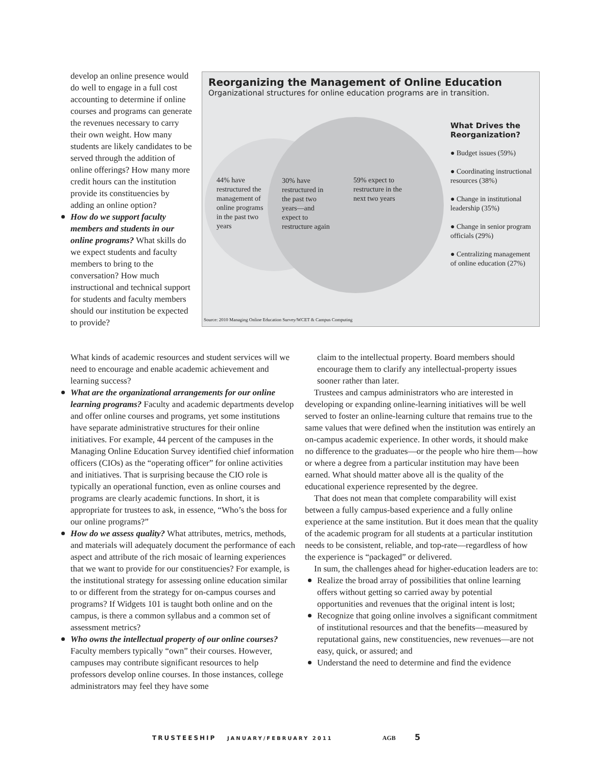develop an online presence would do well to engage in a full cost accounting to determine if online courses and programs can generate the revenues necessary to carry their own weight. How many students are likely candidates to be served through the addition of online offerings? How many more credit hours can the institution provide its constituencies by adding an online option?
How do we support faculty members and students in our online programs? What skills do we expect students and faculty members to bring to the conversation? How much instructional and technical support for students and faculty members should our institution be expected to provide?
Reorganizing the Management of Online Education
Organizational structures for online education programs are in transition.
44% have restructured the management of online programs in the past two years
30% have restructured in the past two years—and expect to restructure again
59% expect to restructure in the next two years
What Drives the Reorganization?
● Budget issues (59%)
● Coordinating instructional resources (38%)
● Change in institutional leadership (35%)
● Change in senior program officials (29%)
● Centralizing management of online education (27%)
Source: 2010 Managing Online Education Survey/WCET & Campus Computing
What kinds of academic resources and student services will we need to encourage and enable academic achievement and learning success?
What are the organizational arrangements for our online learning programs? Faculty and academic departments develop and offer online courses and programs, yet some institutions have separate administrative structures for their online initiatives. For example, 44 percent of the campuses in the Managing Online Education Survey identified chief information officers (CIOs) as the “operating officer” for online activities and initiatives. That is surprising because the CIO role is typically an operational function, even as online courses and programs are clearly academic functions. In short, it is appropriate for trustees to ask, in essence, “Who’s the boss for our online programs?”
How do we assess quality? What attributes, metrics, methods, and materials will adequately document the performance of each aspect and attribute of the rich mosaic of learning experiences that we want to provide for our constituencies? For example, is the institutional strategy for assessing online education similar to or different from the strategy for on-campus courses and programs? If Widgets 101 is taught both online and on the campus, is there a common syllabus and a common set of assessment metrics?
Who owns the intellectual property of our online courses? Faculty members typically “own” their courses. However, campuses may contribute significant resources to help professors develop online courses. In those instances, college administrators may feel they have some
claim to the intellectual property. Board members should encourage them to clarify any intellectual-property issues sooner rather than later.
Trustees and campus administrators who are interested in developing or expanding online-learning initiatives will be well served to foster an online-learning culture that remains true to the same values that were defined when the institution was entirely an on-campus academic experience. In other words, it should make no difference to the graduates—or the people who hire them—how or where a degree from a particular institution may have been earned. What should matter above all is the quality of the educational experience represented by the degree.
That does not mean that complete comparability will exist between a fully campus-based experience and a fully online experience at the same institution. But it does mean that the quality of the academic program for all students at a particular institution needs to be consistent, reliable, and top-rate—regardless of how the experience is “packaged” or delivered.
In sum, the challenges ahead for higher-education leaders are to:
Realize the broad array of possibilities that online learning offers without getting so carried away by potential opportunities and revenues that the original intent is lost;
Recognize that going online involves a significant commitment of institutional resources and that the benefits—measured by reputational gains, new constituencies, new revenues—are not easy, quick, or assured; and
Understand the need to determine and find the evidence
TRUSTEESHIP JANUARY/FEBRUARY 2011 AGB 5